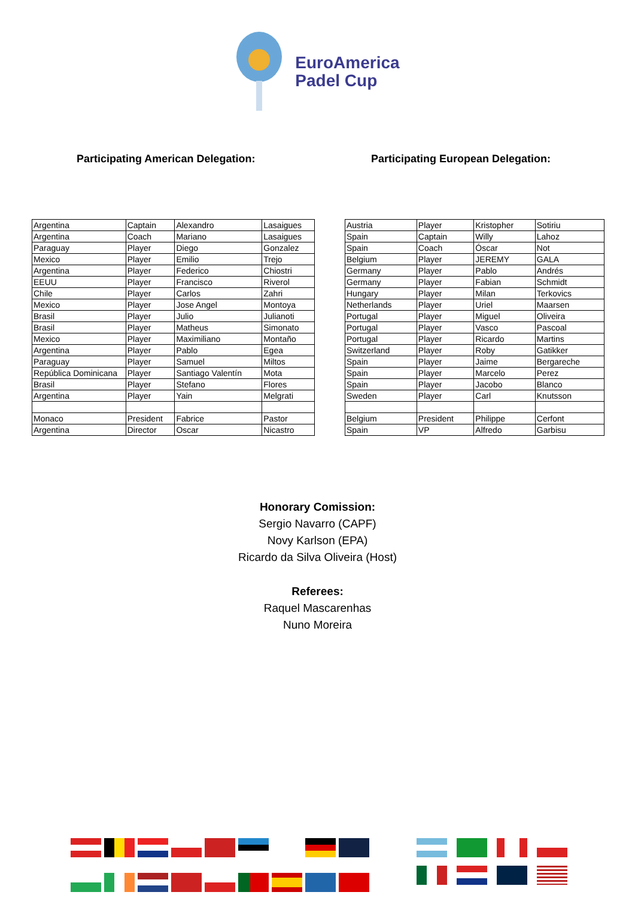EuroAmerica
Padel Cup
Participating American Delegation: Participating European Delegation:
| Argentina | Captain | Alexandro | Lasaigues |
| Argentina | Coach | Mariano | Lasaigues |
| Paraguay | Player | Diego | Gonzalez |
| Mexico | Player | Emilio | Trejo |
| Argentina | Player | Federico | Chiostri |
| EEUU | Player | Francisco | Riverol |
| Chile | Player | Carlos | Zahri |
| Mexico | Player | Jose Angel | Montoya |
| Brasil | Player | Julio | Julianoti |
| Brasil | Player | Matheus | Simonato |
| Mexico | Player | Maximiliano | Montaño |
| Argentina | Player | Pablo | Egea |
| Paraguay | Player | Samuel | Miltos |
| República Dominicana | Player | Santiago Valentín | Mota |
| Brasil | Player | Stefano | Flores |
| Argentina | Player | Yain | Melgrati |
| Monaco | President | Fabrice | Pastor |
| Argentina | Director | Oscar | Nicastro |
| Austria | Player | Kristopher | Sotiriu |
| Spain | Captain | Willy | Lahoz |
| Spain | Coach | Óscar | Not |
| Belgium | Player | JEREMY | GALA |
| Germany | Player | Pablo | Andrés |
| Germany | Player | Fabian | Schmidt |
| Hungary | Player | Milan | Terkovics |
| Netherlands | Player | Uriel | Maarsen |
| Portugal | Player | Miguel | Oliveira |
| Portugal | Player | Vasco | Pascoal |
| Portugal | Player | Ricardo | Martins |
| Switzerland | Player | Roby | Gatikker |
| Spain | Player | Jaime | Bergareche |
| Spain | Player | Marcelo | Perez |
| Spain | Player | Jacobo | Blanco |
| Sweden | Player | Carl | Knutsson |
| Belgium | President | Philippe | Cerfont |
| Spain | VP | Alfredo | Garbisu |
Honorary Comission:
Sergio Navarro (CAPF)
Novy Karlson (EPA)
Ricardo da Silva Oliveira (Host)
Referees:
Raquel Mascarenhas
Nuno Moreira